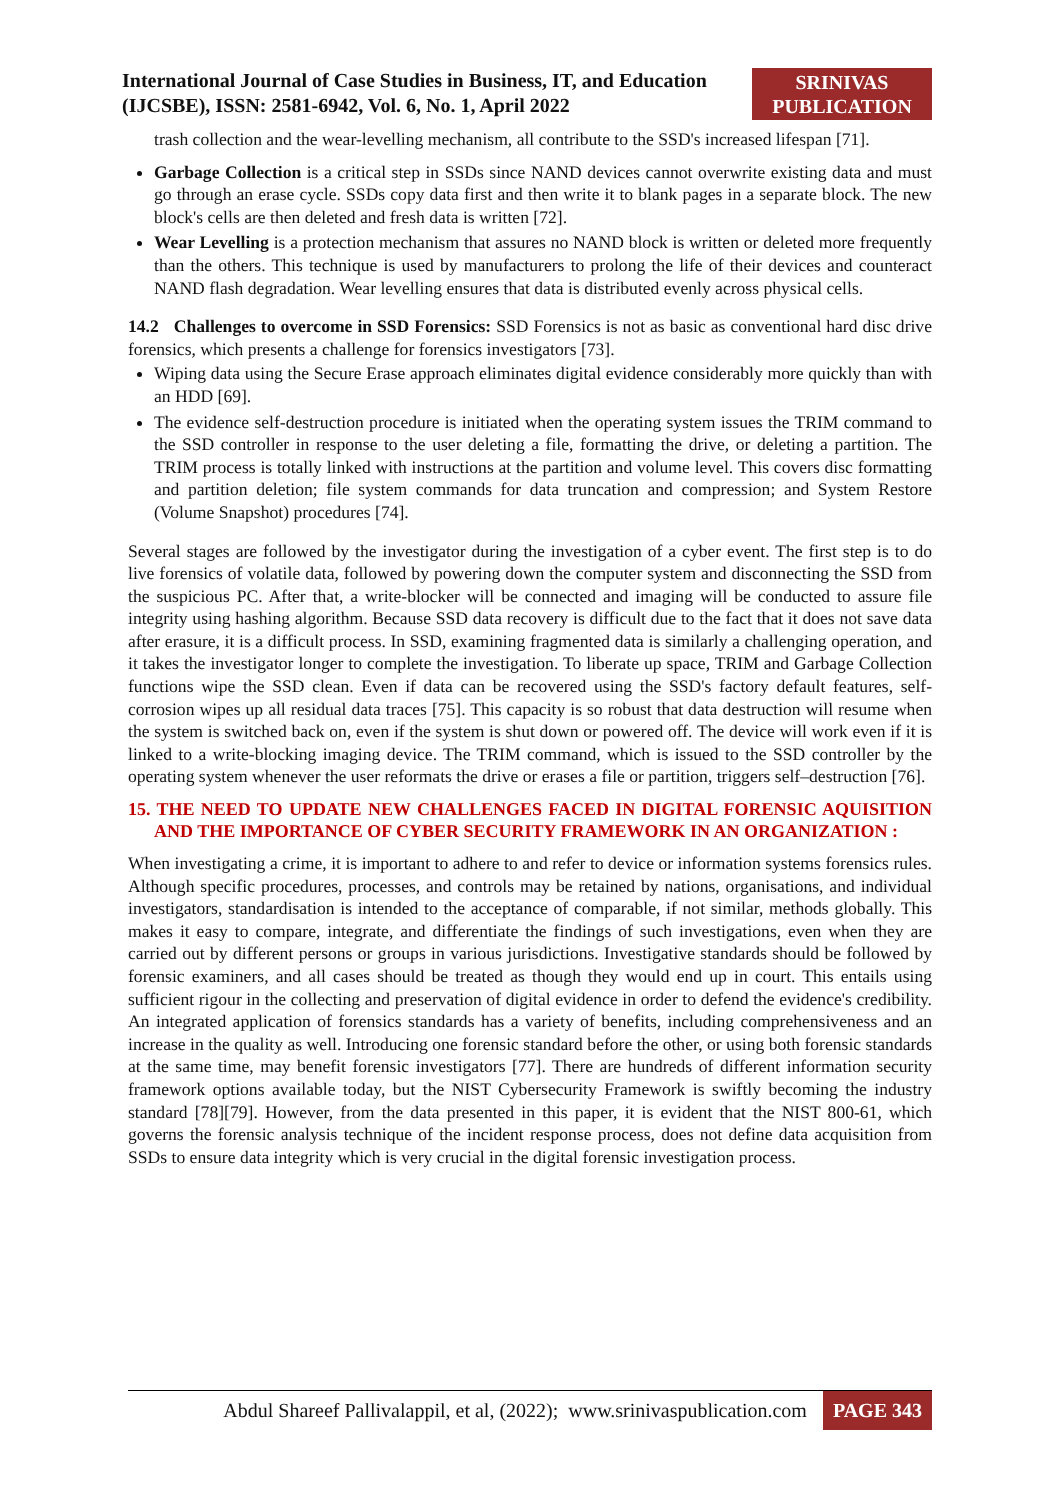International Journal of Case Studies in Business, IT, and Education
(IJCSBE), ISSN: 2581-6942, Vol. 6, No. 1, April 2022
SRINIVAS
PUBLICATION
trash collection and the wear-levelling mechanism, all contribute to the SSD's increased lifespan [71].
Garbage Collection is a critical step in SSDs since NAND devices cannot overwrite existing data and must go through an erase cycle. SSDs copy data first and then write it to blank pages in a separate block. The new block's cells are then deleted and fresh data is written [72].
Wear Levelling is a protection mechanism that assures no NAND block is written or deleted more frequently than the others. This technique is used by manufacturers to prolong the life of their devices and counteract NAND flash degradation. Wear levelling ensures that data is distributed evenly across physical cells.
14.2 Challenges to overcome in SSD Forensics: SSD Forensics is not as basic as conventional hard disc drive forensics, which presents a challenge for forensics investigators [73].
Wiping data using the Secure Erase approach eliminates digital evidence considerably more quickly than with an HDD [69].
The evidence self-destruction procedure is initiated when the operating system issues the TRIM command to the SSD controller in response to the user deleting a file, formatting the drive, or deleting a partition. The TRIM process is totally linked with instructions at the partition and volume level. This covers disc formatting and partition deletion; file system commands for data truncation and compression; and System Restore (Volume Snapshot) procedures [74].
Several stages are followed by the investigator during the investigation of a cyber event. The first step is to do live forensics of volatile data, followed by powering down the computer system and disconnecting the SSD from the suspicious PC. After that, a write-blocker will be connected and imaging will be conducted to assure file integrity using hashing algorithm. Because SSD data recovery is difficult due to the fact that it does not save data after erasure, it is a difficult process. In SSD, examining fragmented data is similarly a challenging operation, and it takes the investigator longer to complete the investigation. To liberate up space, TRIM and Garbage Collection functions wipe the SSD clean. Even if data can be recovered using the SSD's factory default features, self-corrosion wipes up all residual data traces [75]. This capacity is so robust that data destruction will resume when the system is switched back on, even if the system is shut down or powered off. The device will work even if it is linked to a write-blocking imaging device. The TRIM command, which is issued to the SSD controller by the operating system whenever the user reformats the drive or erases a file or partition, triggers self–destruction [76].
15. THE NEED TO UPDATE NEW CHALLENGES FACED IN DIGITAL FORENSIC AQUISITION AND THE IMPORTANCE OF CYBER SECURITY FRAMEWORK IN AN ORGANIZATION :
When investigating a crime, it is important to adhere to and refer to device or information systems forensics rules. Although specific procedures, processes, and controls may be retained by nations, organisations, and individual investigators, standardisation is intended to the acceptance of comparable, if not similar, methods globally. This makes it easy to compare, integrate, and differentiate the findings of such investigations, even when they are carried out by different persons or groups in various jurisdictions. Investigative standards should be followed by forensic examiners, and all cases should be treated as though they would end up in court. This entails using sufficient rigour in the collecting and preservation of digital evidence in order to defend the evidence's credibility. An integrated application of forensics standards has a variety of benefits, including comprehensiveness and an increase in the quality as well. Introducing one forensic standard before the other, or using both forensic standards at the same time, may benefit forensic investigators [77]. There are hundreds of different information security framework options available today, but the NIST Cybersecurity Framework is swiftly becoming the industry standard [78][79]. However, from the data presented in this paper, it is evident that the NIST 800-61, which governs the forensic analysis technique of the incident response process, does not define data acquisition from SSDs to ensure data integrity which is very crucial in the digital forensic investigation process.
Abdul Shareef Pallivalappil, et al, (2022); www.srinivaspublication.com PAGE 343